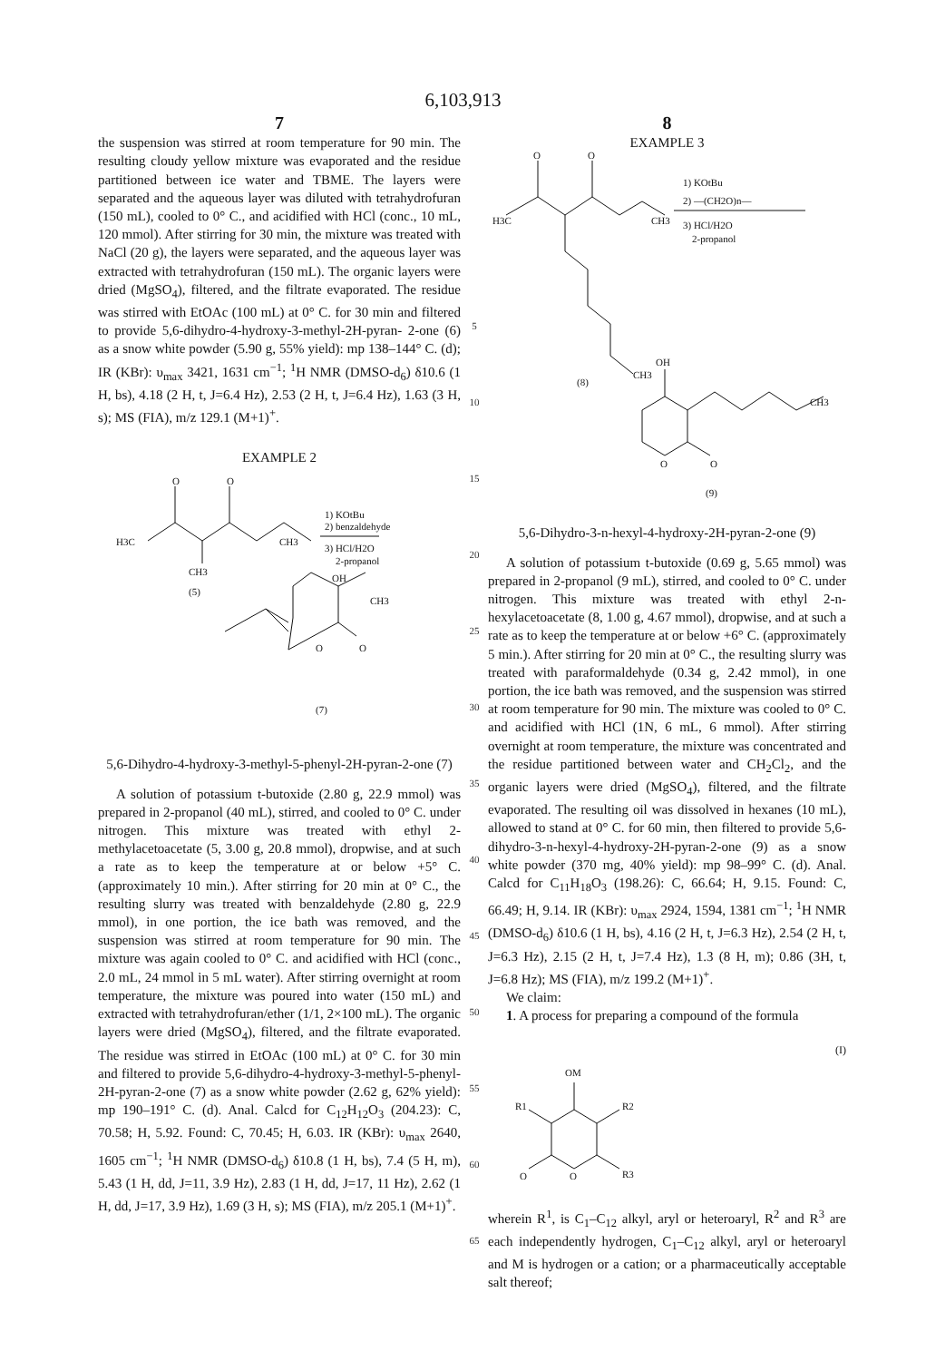6,103,913
7
the suspension was stirred at room temperature for 90 min. The resulting cloudy yellow mixture was evaporated and the residue partitioned between ice water and TBME. The layers were separated and the aqueous layer was diluted with tetrahydrofuran (150 mL), cooled to 0° C., and acidified with HCl (conc., 10 mL, 120 mmol). After stirring for 30 min, the mixture was treated with NaCl (20 g), the layers were separated, and the aqueous layer was extracted with tetrahydrofuran (150 mL). The organic layers were dried (MgSO<sub>4</sub>), filtered, and the filtrate evaporated. The residue was stirred with EtOAc (100 mL) at 0° C. for 30 min and filtered to provide 5,6-dihydro-4-hydroxy-3-methyl-2H-pyran- 2-one (6) as a snow white powder (5.90 g, 55% yield): mp 138–144° C. (d); IR (KBr): υ<sub>max</sub> 3421, 1631 cm<sup>−1</sup>; <sup>1</sup>H NMR (DMSO-d<sub>6</sub>) δ10.6 (1 H, bs), 4.18 (2 H, t, J=6.4 Hz), 2.53 (2 H, t, J=6.4 Hz), 1.63 (3 H, s); MS (FIA), m/z 129.1 (M+1)<sup>+</sup>.
EXAMPLE 2
H3C
CH3
O
O
CH3
(5)
1) KOtBu
2) benzaldehyde
3) HCl/H2O
2-propanol
OH
CH3
O
O
(7)
5,6-Dihydro-4-hydroxy-3-methyl-5-phenyl-2H-pyran-2-one (7)
A solution of potassium t-butoxide (2.80 g, 22.9 mmol) was prepared in 2-propanol (40 mL), stirred, and cooled to 0° C. under nitrogen. This mixture was treated with ethyl 2-methylacetoacetate (5, 3.00 g, 20.8 mmol), dropwise, and at such a rate as to keep the temperature at or below +5° C. (approximately 10 min.). After stirring for 20 min at 0° C., the resulting slurry was treated with benzaldehyde (2.80 g, 22.9 mmol), in one portion, the ice bath was removed, and the suspension was stirred at room temperature for 90 min. The mixture was again cooled to 0° C. and acidified with HCl (conc., 2.0 mL, 24 mmol in 5 mL water). After stirring overnight at room temperature, the mixture was poured into water (150 mL) and extracted with tetrahydrofuran/ether (1/1, 2×100 mL). The organic layers were dried (MgSO<sub>4</sub>), filtered, and the filtrate evaporated. The residue was stirred in EtOAc (100 mL) at 0° C. for 30 min and filtered to provide 5,6-dihydro-4-hydroxy-3-methyl-5-phenyl-2H-pyran-2-one (7) as a snow white powder (2.62 g, 62% yield): mp 190–191° C. (d). Anal. Calcd for C<sub>12</sub>H<sub>12</sub>O<sub>3</sub> (204.23): C, 70.58; H, 5.92. Found: C, 70.45; H, 6.03. IR (KBr): υ<sub>max</sub> 2640, 1605 cm<sup>−1</sup>; <sup>1</sup>H NMR (DMSO-d<sub>6</sub>) δ10.8 (1 H, bs), 7.4 (5 H, m), 5.43 (1 H, dd, J=11, 3.9 Hz), 2.83 (1 H, dd, J=17, 11 Hz), 2.62 (1 H, dd, J=17, 3.9 Hz), 1.69 (3 H, s); MS (FIA), m/z 205.1 (M+1)<sup>+</sup>.
5
10
15
20
25
30
35
40
45
50
55
60
65
8
EXAMPLE 3
H3C
CH3
O
O
CH3
(8)
1) KOtBu
2) —(CH2O)n—
3) HCl/H2O
2-propanol
OH
CH3
O
O
(9)
5,6-Dihydro-3-n-hexyl-4-hydroxy-2H-pyran-2-one (9)
A solution of potassium t-butoxide (0.69 g, 5.65 mmol) was prepared in 2-propanol (9 mL), stirred, and cooled to 0° C. under nitrogen. This mixture was treated with ethyl 2-n-hexylacetoacetate (8, 1.00 g, 4.67 mmol), dropwise, and at such a rate as to keep the temperature at or below +6° C. (approximately 5 min.). After stirring for 20 min at 0° C., the resulting slurry was treated with paraformaldehyde (0.34 g, 2.42 mmol), in one portion, the ice bath was removed, and the suspension was stirred at room temperature for 90 min. The mixture was cooled to 0° C. and acidified with HCl (1N, 6 mL, 6 mmol). After stirring overnight at room temperature, the mixture was concentrated and the residue partitioned between water and CH<sub>2</sub>Cl<sub>2</sub>, and the organic layers were dried (MgSO<sub>4</sub>), filtered, and the filtrate evaporated. The resulting oil was dissolved in hexanes (10 mL), allowed to stand at 0° C. for 60 min, then filtered to provide 5,6-dihydro-3-n-hexyl-4-hydroxy-2H-pyran-2-one (9) as a snow white powder (370 mg, 40% yield): mp 98–99° C. (d). Anal. Calcd for C<sub>11</sub>H<sub>18</sub>O<sub>3</sub> (198.26): C, 66.64; H, 9.15. Found: C, 66.49; H, 9.14. IR (KBr): υ<sub>max</sub> 2924, 1594, 1381 cm<sup>−1</sup>; <sup>1</sup>H NMR (DMSO-d<sub>6</sub>) δ10.6 (1 H, bs), 4.16 (2 H, t, J=6.3 Hz), 2.54 (2 H, t, J=6.3 Hz), 2.15 (2 H, t, J=7.4 Hz), 1.3 (8 H, m); 0.86 (3H, t, J=6.8 Hz); MS (FIA), m/z 199.2 (M+1)<sup>+</sup>.
We claim:
1. A process for preparing a compound of the formula
(I)
OM
R1
R2
R3
O
O
wherein R<sup>1</sup>, is C<sub>1</sub>–C<sub>12</sub> alkyl, aryl or heteroaryl, R<sup>2</sup> and R<sup>3</sup> are each independently hydrogen, C<sub>1</sub>–C<sub>12</sub> alkyl, aryl or heteroaryl and M is hydrogen or a cation; or a pharmaceutically acceptable salt thereof;